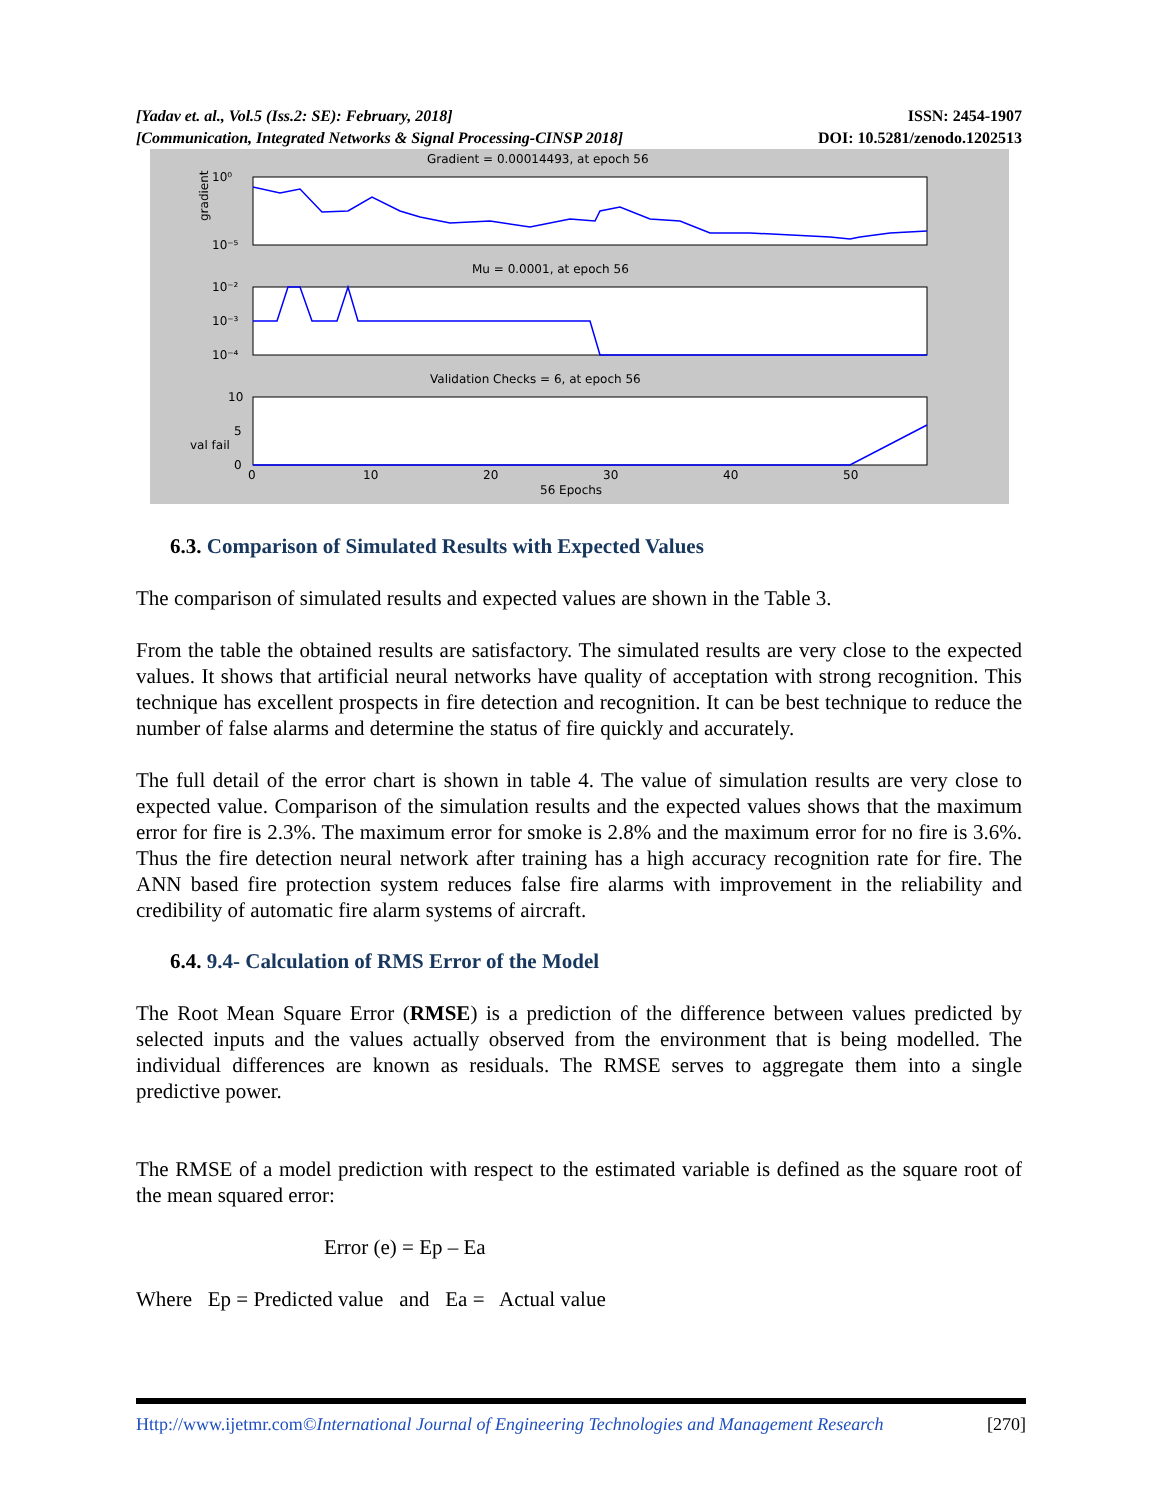[Yadav et. al., Vol.5 (Iss.2: SE): February, 2018]
ISSN: 2454-1907
[Communication, Integrated Networks & Signal Processing-CINSP 2018]
DOI: 10.5281/zenodo.1202513
Gradient = 0.00014493, at epoch 56
10⁰
10⁻⁵
gradient
Mu = 0.0001, at epoch 56
10⁻²
10⁻³
10⁻⁴
Validation Checks = 6, at epoch 56
10
5
0
val fail
0
10
20
30
40
50
56 Epochs
6.3. Comparison of Simulated Results with Expected Values
The comparison of simulated results and expected values are shown in the Table 3.
From the table the obtained results are satisfactory. The simulated results are very close to the expected values. It shows that artificial neural networks have quality of acceptation with strong recognition. This technique has excellent prospects in fire detection and recognition. It can be best technique to reduce the number of false alarms and determine the status of fire quickly and accurately.
The full detail of the error chart is shown in table 4. The value of simulation results are very close to expected value. Comparison of the simulation results and the expected values shows that the maximum error for fire is 2.3%. The maximum error for smoke is 2.8% and the maximum error for no fire is 3.6%. Thus the fire detection neural network after training has a high accuracy recognition rate for fire. The ANN based fire protection system reduces false fire alarms with improvement in the reliability and credibility of automatic fire alarm systems of aircraft.
6.4. 9.4- Calculation of RMS Error of the Model
The Root Mean Square Error (RMSE) is a prediction of the difference between values predicted by selected inputs and the values actually observed from the environment that is being modelled. The individual differences are known as residuals. The RMSE serves to aggregate them into a single predictive power.
The RMSE of a model prediction with respect to the estimated variable is defined as the square root of the mean squared error:
Error (e) = Ep – Ea
Where Ep = Predicted value and Ea = Actual value
Http://www.ijetmr.com©International Journal of Engineering Technologies and Management Research [270]